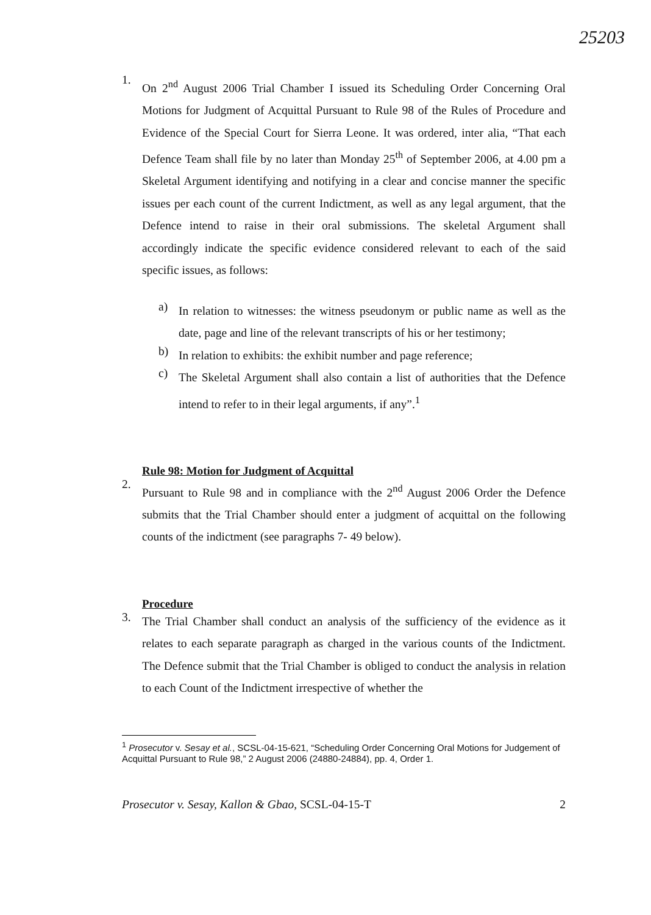25203
1.
On 2<sup>nd</sup> August 2006 Trial Chamber I issued its Scheduling Order Concerning Oral Motions for Judgment of Acquittal Pursuant to Rule 98 of the Rules of Procedure and Evidence of the Special Court for Sierra Leone. It was ordered, inter alia, “That each Defence Team shall file by no later than Monday 25<sup>th</sup> of September 2006, at 4.00 pm a Skeletal Argument identifying and notifying in a clear and concise manner the specific issues per each count of the current Indictment, as well as any legal argument, that the Defence intend to raise in their oral submissions. The skeletal Argument shall accordingly indicate the specific evidence considered relevant to each of the said specific issues, as follows:
a)
In relation to witnesses: the witness pseudonym or public name as well as the date, page and line of the relevant transcripts of his or her testimony;
b)
In relation to exhibits: the exhibit number and page reference;
c)
The Skeletal Argument shall also contain a list of authorities that the Defence intend to refer to in their legal arguments, if any”.<sup>1</sup>
Rule 98: Motion for Judgment of Acquittal
2.
Pursuant to Rule 98 and in compliance with the 2<sup>nd</sup> August 2006 Order the Defence submits that the Trial Chamber should enter a judgment of acquittal on the following counts of the indictment (see paragraphs 7- 49 below).
Procedure
3.
The Trial Chamber shall conduct an analysis of the sufficiency of the evidence as it relates to each separate paragraph as charged in the various counts of the Indictment. The Defence submit that the Trial Chamber is obliged to conduct the analysis in relation to each Count of the Indictment irrespective of whether the
<sup>1</sup> Prosecutor v. Sesay et al., SCSL-04-15-621, “Scheduling Order Concerning Oral Motions for Judgement of Acquittal Pursuant to Rule 98,” 2 August 2006 (24880-24884), pp. 4, Order 1.
Prosecutor v. Sesay, Kallon & Gbao, SCSL-04-15-T 2